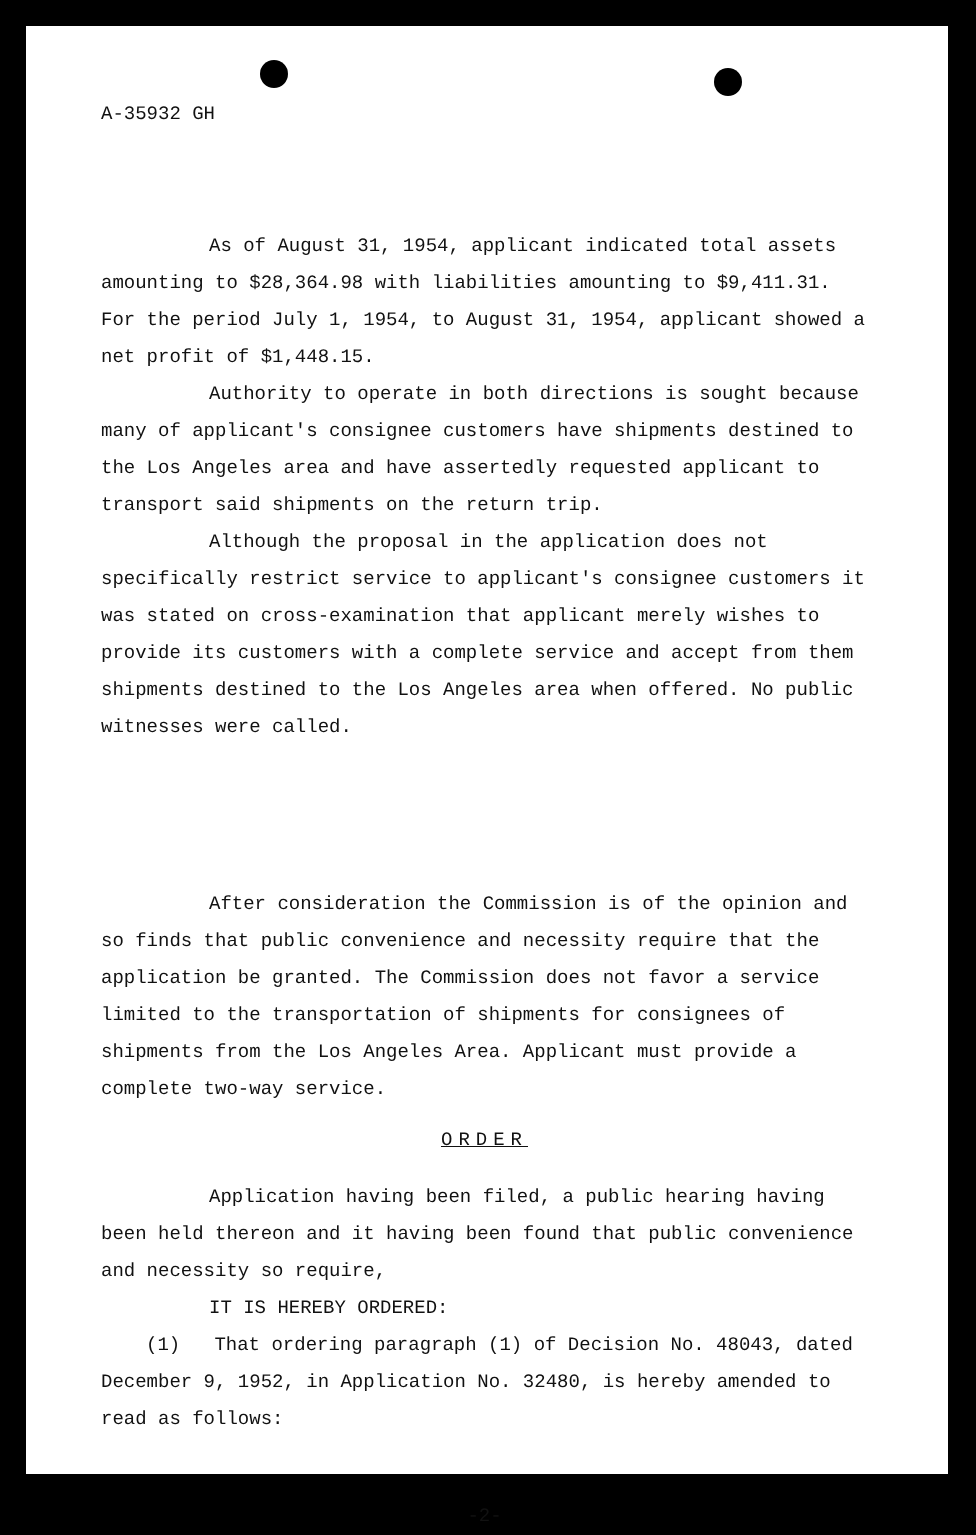A-35932 GH
As of August 31, 1954, applicant indicated total assets amounting to $28,364.98 with liabilities amounting to $9,411.31. For the period July 1, 1954, to August 31, 1954, applicant showed a net profit of $1,448.15.
Authority to operate in both directions is sought because many of applicant's consignee customers have shipments destined to the Los Angeles area and have assertedly requested applicant to transport said shipments on the return trip.
Although the proposal in the application does not specifically restrict service to applicant's consignee customers it was stated on cross-examination that applicant merely wishes to provide its customers with a complete service and accept from them shipments destined to the Los Angeles area when offered. No public witnesses were called.
After consideration the Commission is of the opinion and so finds that public convenience and necessity require that the application be granted. The Commission does not favor a service limited to the transportation of shipments for consignees of shipments from the Los Angeles Area. Applicant must provide a complete two-way service.
ORDER
Application having been filed, a public hearing having been held thereon and it having been found that public convenience and necessity so require,
IT IS HEREBY ORDERED:
(1) That ordering paragraph (1) of Decision No. 48043, dated December 9, 1952, in Application No. 32480, is hereby amended to read as follows:
-2-